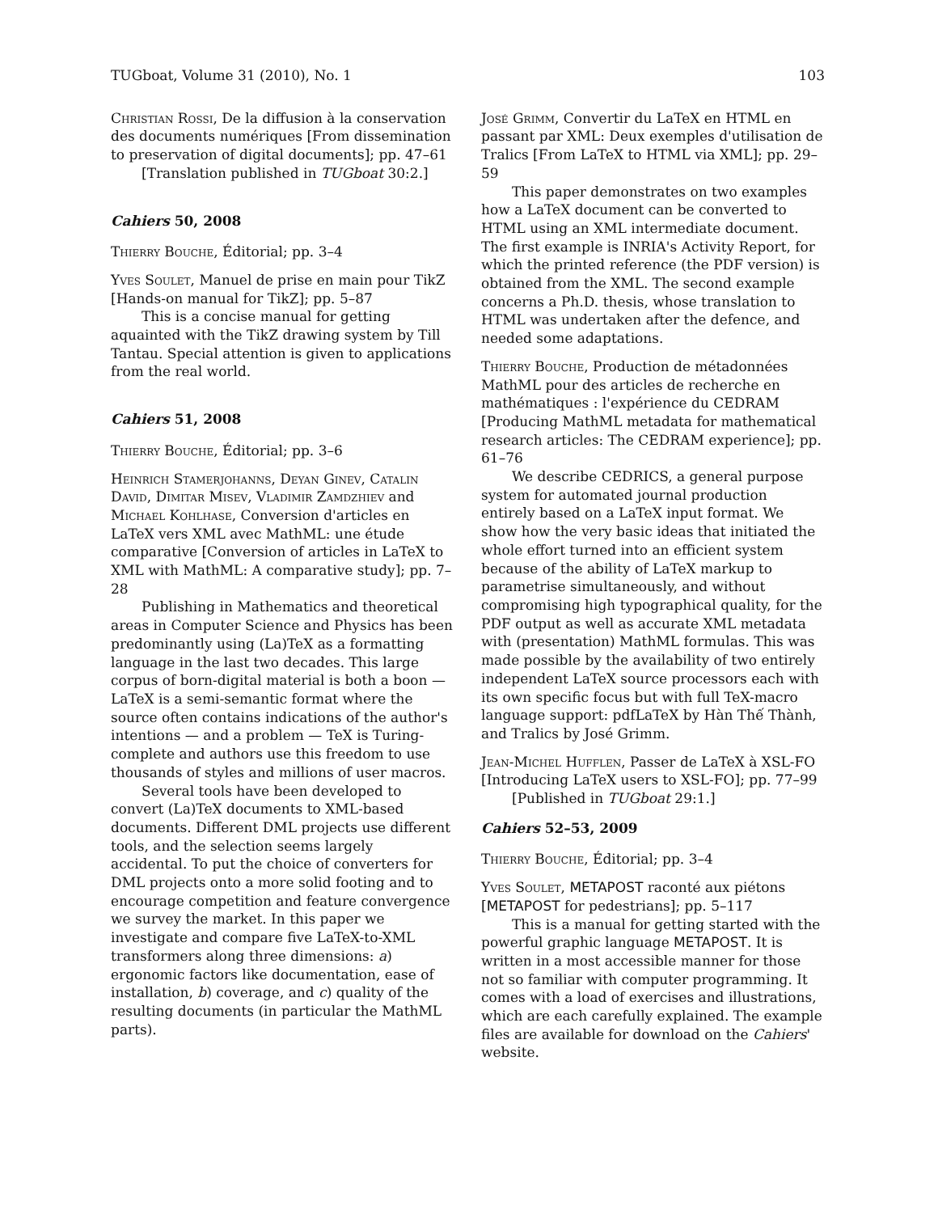TUGboat, Volume 31 (2010), No. 1 103
Christian Rossi, De la diffusion à la conservation des documents numériques [From dissemination to preservation of digital documents]; pp. 47–61
[Translation published in TUGboat 30:2.]
Cahiers 50, 2008
Thierry Bouche, Éditorial; pp. 3–4
Yves Soulet, Manuel de prise en main pour TikZ [Hands-on manual for TikZ]; pp. 5–87
This is a concise manual for getting aquainted with the TikZ drawing system by Till Tantau. Special attention is given to applications from the real world.
Cahiers 51, 2008
Thierry Bouche, Éditorial; pp. 3–6
Heinrich Stamerjohanns, Deyan Ginev, Catalin David, Dimitar Misev, Vladimir Zamdzhiev and Michael Kohlhase, Conversion d'articles en LaTeX vers XML avec MathML: une étude comparative [Conversion of articles in LaTeX to XML with MathML: A comparative study]; pp. 7–28
Publishing in Mathematics and theoretical areas in Computer Science and Physics has been predominantly using (La)TeX as a formatting language in the last two decades. This large corpus of born-digital material is both a boon — LaTeX is a semi-semantic format where the source often contains indications of the author's intentions — and a problem — TeX is Turing-complete and authors use this freedom to use thousands of styles and millions of user macros.
Several tools have been developed to convert (La)TeX documents to XML-based documents. Different DML projects use different tools, and the selection seems largely accidental. To put the choice of converters for DML projects onto a more solid footing and to encourage competition and feature convergence we survey the market. In this paper we investigate and compare five LaTeX-to-XML transformers along three dimensions: a) ergonomic factors like documentation, ease of installation, b) coverage, and c) quality of the resulting documents (in particular the MathML parts).
José Grimm, Convertir du LaTeX en HTML en passant par XML: Deux exemples d'utilisation de Tralics [From LaTeX to HTML via XML]; pp. 29–59
This paper demonstrates on two examples how a LaTeX document can be converted to HTML using an XML intermediate document. The first example is INRIA's Activity Report, for which the printed reference (the PDF version) is obtained from the XML. The second example concerns a Ph.D. thesis, whose translation to HTML was undertaken after the defence, and needed some adaptations.
Thierry Bouche, Production de métadonnées MathML pour des articles de recherche en mathématiques : l'expérience du CEDRAM [Producing MathML metadata for mathematical research articles: The CEDRAM experience]; pp. 61–76
We describe CEDRICS, a general purpose system for automated journal production entirely based on a LaTeX input format. We show how the very basic ideas that initiated the whole effort turned into an efficient system because of the ability of LaTeX markup to parametrise simultaneously, and without compromising high typographical quality, for the PDF output as well as accurate XML metadata with (presentation) MathML formulas. This was made possible by the availability of two entirely independent LaTeX source processors each with its own specific focus but with full TeX-macro language support: pdfLaTeX by Hàn Thế Thành, and Tralics by José Grimm.
Jean-Michel Hufflen, Passer de LaTeX à XSL-FO [Introducing LaTeX users to XSL-FO]; pp. 77–99
[Published in TUGboat 29:1.]
Cahiers 52–53, 2009
Thierry Bouche, Éditorial; pp. 3–4
Yves Soulet, METAPOST raconté aux piétons [METAPOST for pedestrians]; pp. 5–117
This is a manual for getting started with the powerful graphic language METAPOST. It is written in a most accessible manner for those not so familiar with computer programming. It comes with a load of exercises and illustrations, which are each carefully explained. The example files are available for download on the Cahiers' website.